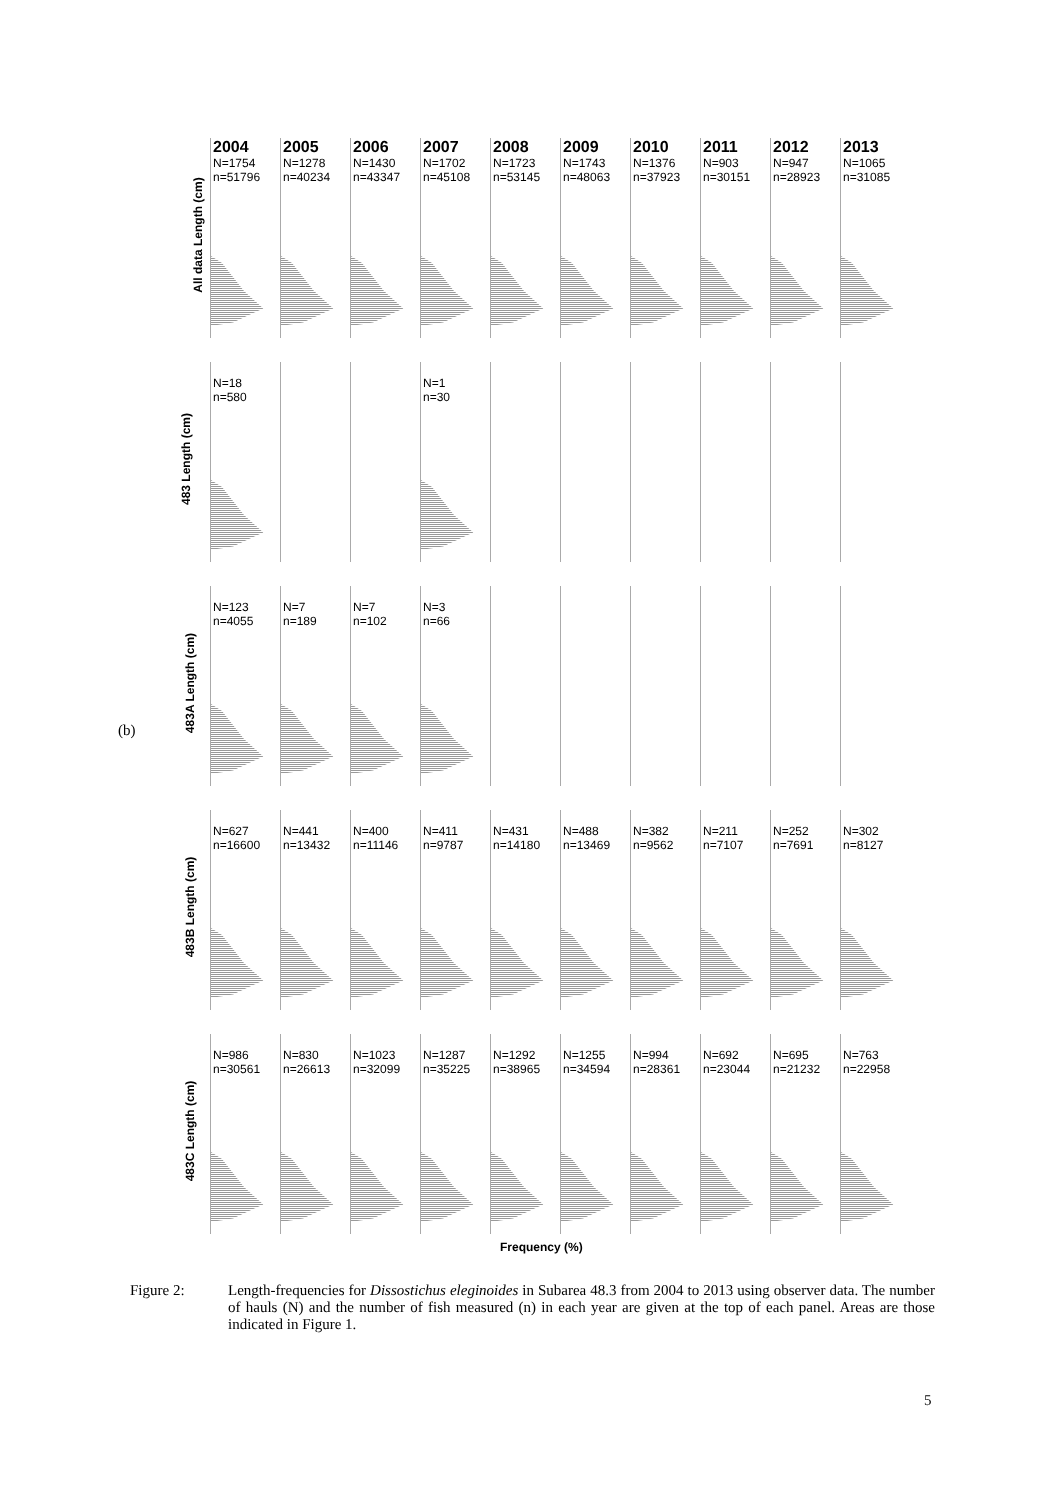All data Length (cm)
2004
N=1754
n=51796
2005
N=1278
n=40234
2006
N=1430
n=43347
2007
N=1702
n=45108
2008
N=1723
n=53145
2009
N=1743
n=48063
2010
N=1376
n=37923
2011
N=903
n=30151
2012
N=947
n=28923
2013
N=1065
n=31085
483 Length (cm)
N=18
n=580
N=1
n=30
483A Length (cm)
N=123
n=4055
N=7
n=189
N=7
n=102
N=3
n=66
483B Length (cm)
N=627
n=16600
N=441
n=13432
N=400
n=11146
N=411
n=9787
N=431
n=14180
N=488
n=13469
N=382
n=9562
N=211
n=7107
N=252
n=7691
N=302
n=8127
483C Length (cm)
N=986
n=30561
N=830
n=26613
N=1023
n=32099
N=1287
n=35225
N=1292
n=38965
N=1255
n=34594
N=994
n=28361
N=692
n=23044
N=695
n=21232
N=763
n=22958
(b)
Frequency (%)
Figure 2: Length-frequencies for Dissostichus eleginoides in Subarea 48.3 from 2004 to 2013 using observer data. The number of hauls (N) and the number of fish measured (n) in each year are given at the top of each panel. Areas are those indicated in Figure 1.
5